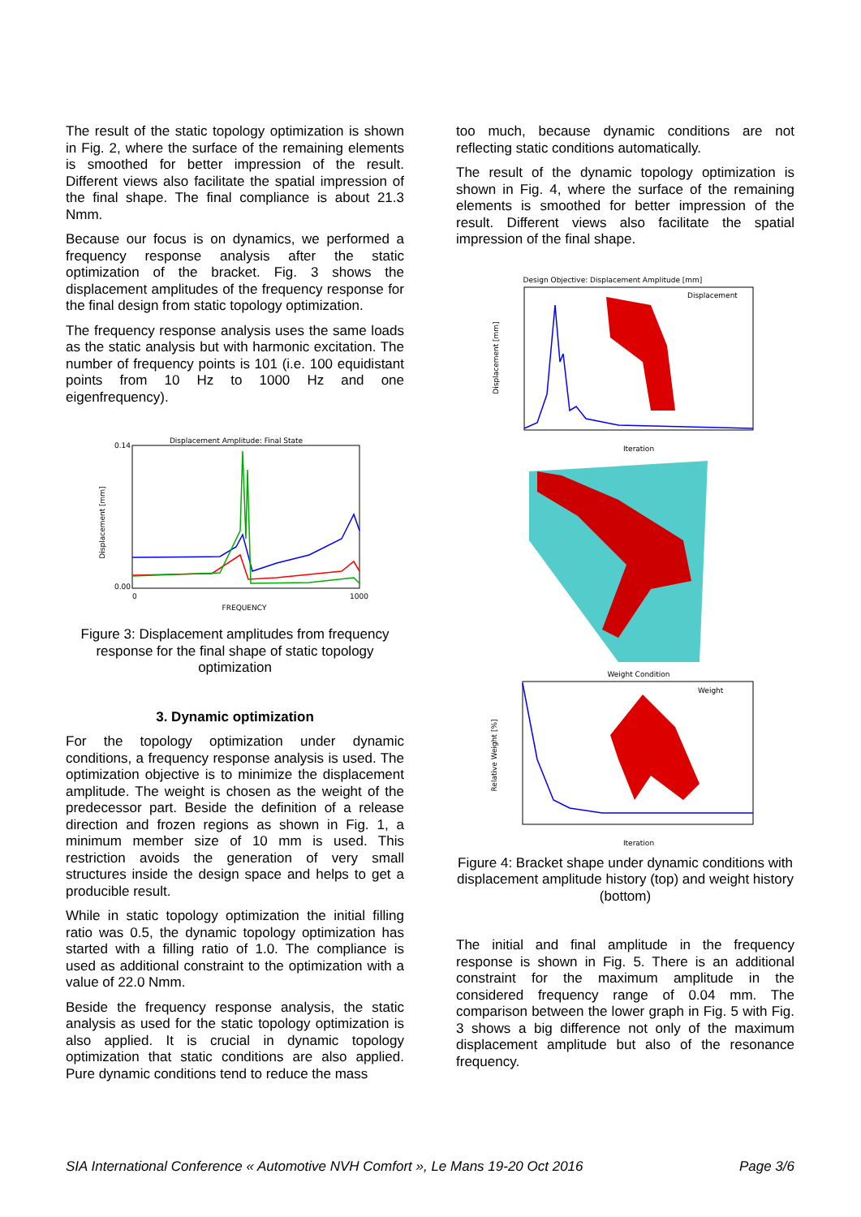The result of the static topology optimization is shown in Fig. 2, where the surface of the remaining elements is smoothed for better impression of the result. Different views also facilitate the spatial impression of the final shape. The final compliance is about 21.3 Nmm.
Because our focus is on dynamics, we performed a frequency response analysis after the static optimization of the bracket. Fig. 3 shows the displacement amplitudes of the frequency response for the final design from static topology optimization.
The frequency response analysis uses the same loads as the static analysis but with harmonic excitation. The number of frequency points is 101 (i.e. 100 equidistant points from 10 Hz to 1000 Hz and one eigenfrequency).
Displacement Amplitude: Final State
Displacement [mm]
0.14
0.00
FREQUENCY
0
1000
Figure 3: Displacement amplitudes from frequency response for the final shape of static topology optimization
3. Dynamic optimization
For the topology optimization under dynamic conditions, a frequency response analysis is used. The optimization objective is to minimize the displacement amplitude. The weight is chosen as the weight of the predecessor part. Beside the definition of a release direction and frozen regions as shown in Fig. 1, a minimum member size of 10 mm is used. This restriction avoids the generation of very small structures inside the design space and helps to get a producible result.
While in static topology optimization the initial filling ratio was 0.5, the dynamic topology optimization has started with a filling ratio of 1.0. The compliance is used as additional constraint to the optimization with a value of 22.0 Nmm.
Beside the frequency response analysis, the static analysis as used for the static topology optimization is also applied. It is crucial in dynamic topology optimization that static conditions are also applied. Pure dynamic conditions tend to reduce the mass
too much, because dynamic conditions are not reflecting static conditions automatically.
The result of the dynamic topology optimization is shown in Fig. 4, where the surface of the remaining elements is smoothed for better impression of the result. Different views also facilitate the spatial impression of the final shape.
Design Objective: Displacement Amplitude [mm]
Displacement [mm]
Iteration
Displacement
Weight Condition
Relative Weight [%]
Weight
Iteration
Figure 4: Bracket shape under dynamic conditions with displacement amplitude history (top) and weight history (bottom)
The initial and final amplitude in the frequency response is shown in Fig. 5. There is an additional constraint for the maximum amplitude in the considered frequency range of 0.04 mm. The comparison between the lower graph in Fig. 5 with Fig. 3 shows a big difference not only of the maximum displacement amplitude but also of the resonance frequency.
SIA International Conference « Automotive NVH Comfort », Le Mans 19-20 Oct 2016 Page 3/6